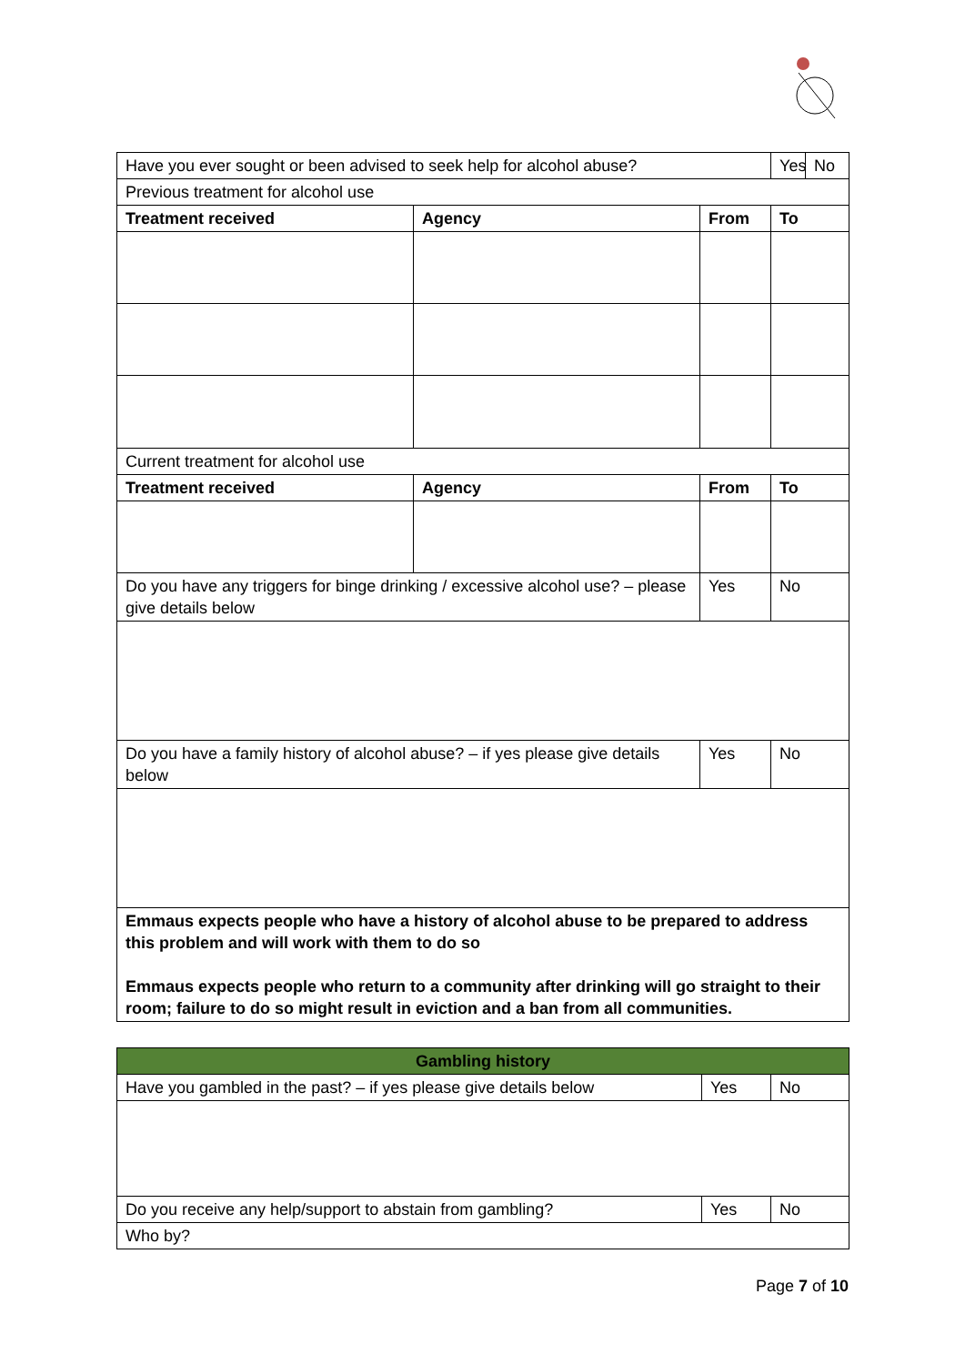| Have you ever sought or been advised to seek help for alcohol abuse? | | | Yes | No |
| Previous treatment for alcohol use | | | | |
| Treatment received | Agency | From | To | |
| Current treatment for alcohol use | | | | |
| Treatment received | Agency | From | To | |
| Do you have any triggers for binge drinking / excessive alcohol use? – please give details below | | Yes | No | |
| Do you have a family history of alcohol abuse? – if yes please give details below | | Yes | No | |
| Emmaus expects people who have a history of alcohol abuse to be prepared to address this problem and will work with them to do so Emmaus expects people who return to a community after drinking will go straight to their room; failure to do so might result in eviction and a ban from all communities. | | | | |
| Gambling history | | |
| Have you gambled in the past? – if yes please give details below | Yes | No |
| Do you receive any help/support to abstain from gambling? | Yes | No |
| Who by? | | |
Page 7 of 10